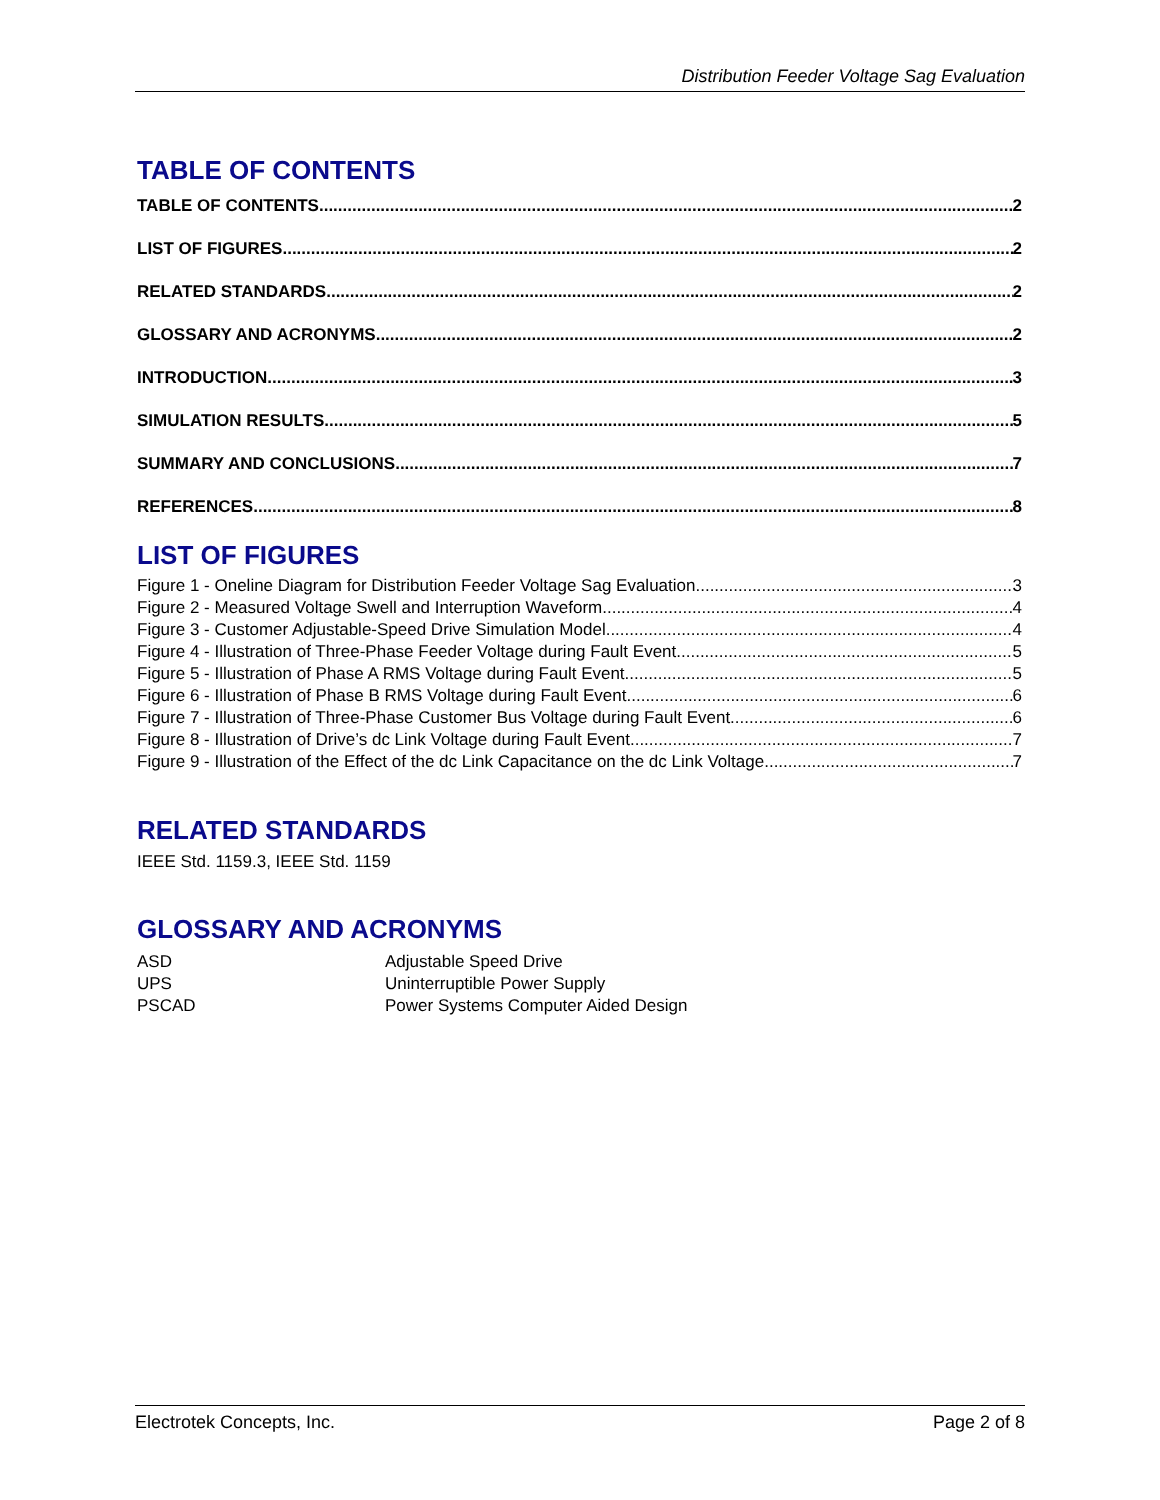Distribution Feeder Voltage Sag Evaluation
TABLE OF CONTENTS
TABLE OF CONTENTS 2
LIST OF FIGURES 2
RELATED STANDARDS 2
GLOSSARY AND ACRONYMS 2
INTRODUCTION 3
SIMULATION RESULTS 5
SUMMARY AND CONCLUSIONS 7
REFERENCES 8
LIST OF FIGURES
Figure 1 - Oneline Diagram for Distribution Feeder Voltage Sag Evaluation 3
Figure 2 - Measured Voltage Swell and Interruption Waveform 4
Figure 3 - Customer Adjustable-Speed Drive Simulation Model 4
Figure 4 - Illustration of Three-Phase Feeder Voltage during Fault Event 5
Figure 5 - Illustration of Phase A RMS Voltage during Fault Event 5
Figure 6 - Illustration of Phase B RMS Voltage during Fault Event 6
Figure 7 - Illustration of Three-Phase Customer Bus Voltage during Fault Event 6
Figure 8 - Illustration of Drive’s dc Link Voltage during Fault Event 7
Figure 9 - Illustration of the Effect of the dc Link Capacitance on the dc Link Voltage 7
RELATED STANDARDS
IEEE Std. 1159.3, IEEE Std. 1159
GLOSSARY AND ACRONYMS
ASD Adjustable Speed Drive
UPS Uninterruptible Power Supply
PSCAD Power Systems Computer Aided Design
Electrotek Concepts, Inc. Page 2 of 8